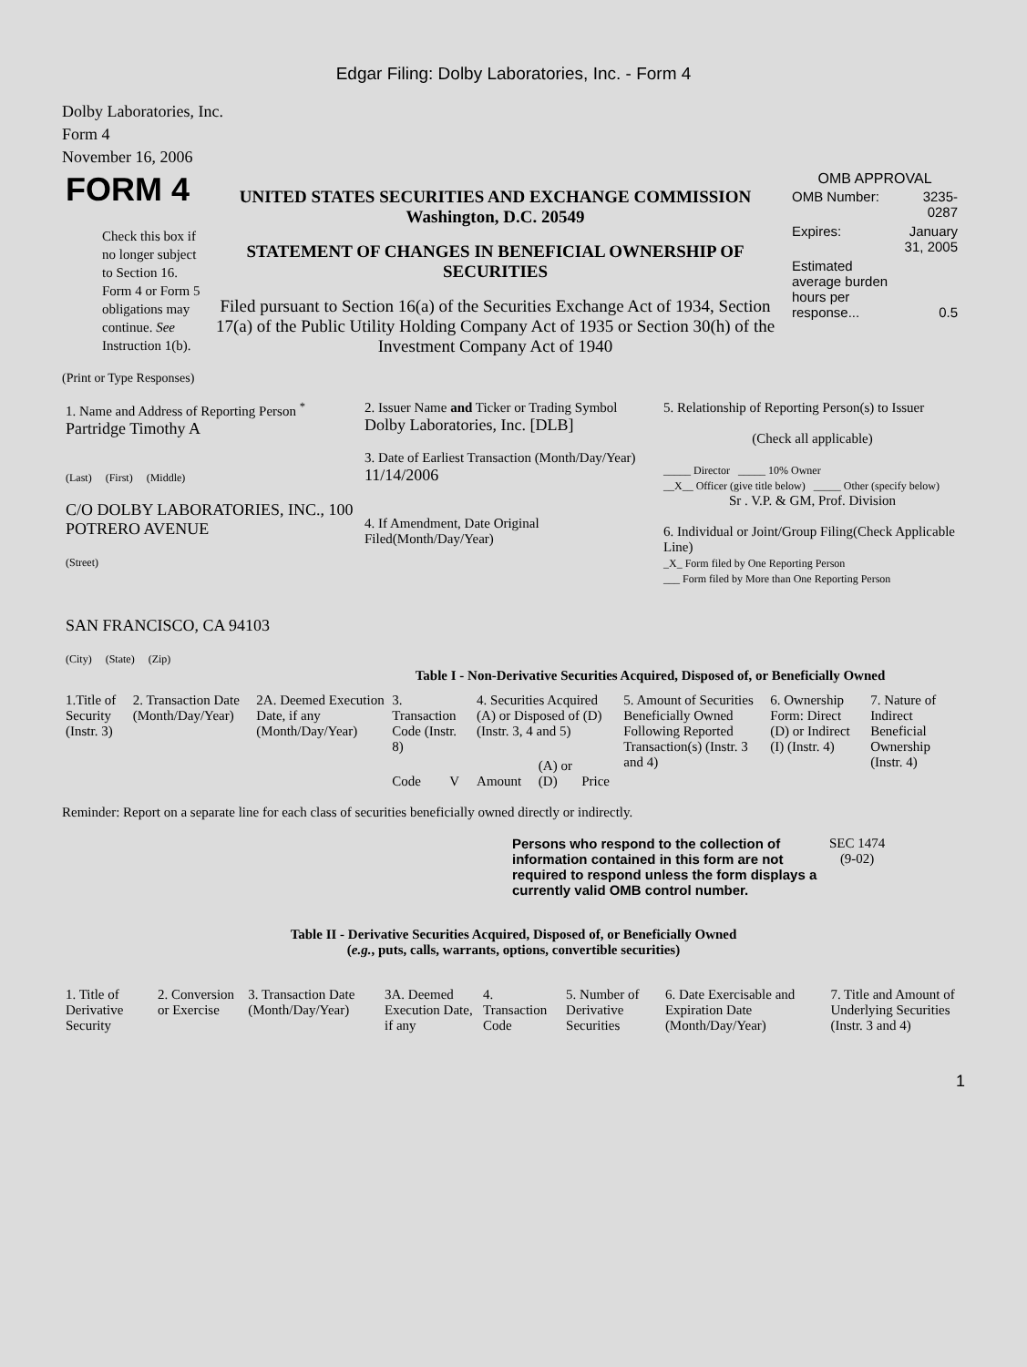Edgar Filing: Dolby Laboratories, Inc. - Form 4
Dolby Laboratories, Inc.
Form 4
November 16, 2006
| FORM 4 Check this box if no longer subject to Section 16. Form 4 or Form 5 obligations may continue. See Instruction 1(b). | UNITED STATES SECURITIES AND EXCHANGE COMMISSION Washington, D.C. 20549 STATEMENT OF CHANGES IN BENEFICIAL OWNERSHIP OF SECURITIES Filed pursuant to Section 16(a) of the Securities Exchange Act of 1934, Section 17(a) of the Public Utility Holding Company Act of 1935 or Section 30(h) of the Investment Company Act of 1940 | OMB APPROVAL / OMB Number: / 3235-0287 / / Expires: / January 31, 2005 / / Estimated average burden hours per response... / 0.5 / |
(Print or Type Responses)
| 1. Name and Address of Reporting Person <sup>*</sup> Partridge Timothy A (Last) (First) (Middle) C/O DOLBY LABORATORIES, INC., 100 POTRERO AVENUE (Street) SAN FRANCISCO, CA 94103 (City) (State) (Zip) | 2. Issuer Name and Ticker or Trading Symbol Dolby Laboratories, Inc. [DLB] 3. Date of Earliest Transaction (Month/Day/Year) 11/14/2006 4. If Amendment, Date Original Filed(Month/Day/Year) | 5. Relationship of Reporting Person(s) to Issuer (Check all applicable) _____ Director _____ 10% Owner __X__ Officer (give title below) _____ Other (specify below) Sr . V.P. & GM, Prof. Division 6. Individual or Joint/Group Filing(Check Applicable Line) _X_ Form filed by One Reporting Person ___ Form filed by More than One Reporting Person |
Table I - Non-Derivative Securities Acquired, Disposed of, or Beneficially Owned
| 1.Title of Security (Instr. 3) | 2. Transaction Date (Month/Day/Year) | 2A. Deemed Execution Date, if any (Month/Day/Year) | 3. Transaction Code (Instr. 8) | | 4. Securities Acquired (A) or Disposed of (D) (Instr. 3, 4 and 5) | | | 5. Amount of Securities Beneficially Owned Following Reported Transaction(s) (Instr. 3 and 4) | 6. Ownership Form: Direct (D) or Indirect (I) (Instr. 4) | 7. Nature of Indirect Beneficial Ownership (Instr. 4) |
| --- | --- | --- | --- | --- | --- | --- | --- | --- | --- | --- |
| | | | Code | V | Amount | (A) or (D) | Price | | | |
Reminder: Report on a separate line for each class of securities beneficially owned directly or indirectly.
| Persons who respond to the collection of information contained in this form are not required to respond unless the form displays a currently valid OMB control number. | SEC 1474 (9-02) |
Table II - Derivative Securities Acquired, Disposed of, or Beneficially Owned
(e.g., puts, calls, warrants, options, convertible securities)
| 1. Title of Derivative Security | 2. Conversion or Exercise | 3. Transaction Date (Month/Day/Year) | 3A. Deemed Execution Date, if any | 4. Transaction Code | 5. Number of Derivative Securities | 6. Date Exercisable and Expiration Date (Month/Day/Year) | 7. Title and Amount of Underlying Securities (Instr. 3 and 4) |
| --- | --- | --- | --- | --- | --- | --- | --- |
1